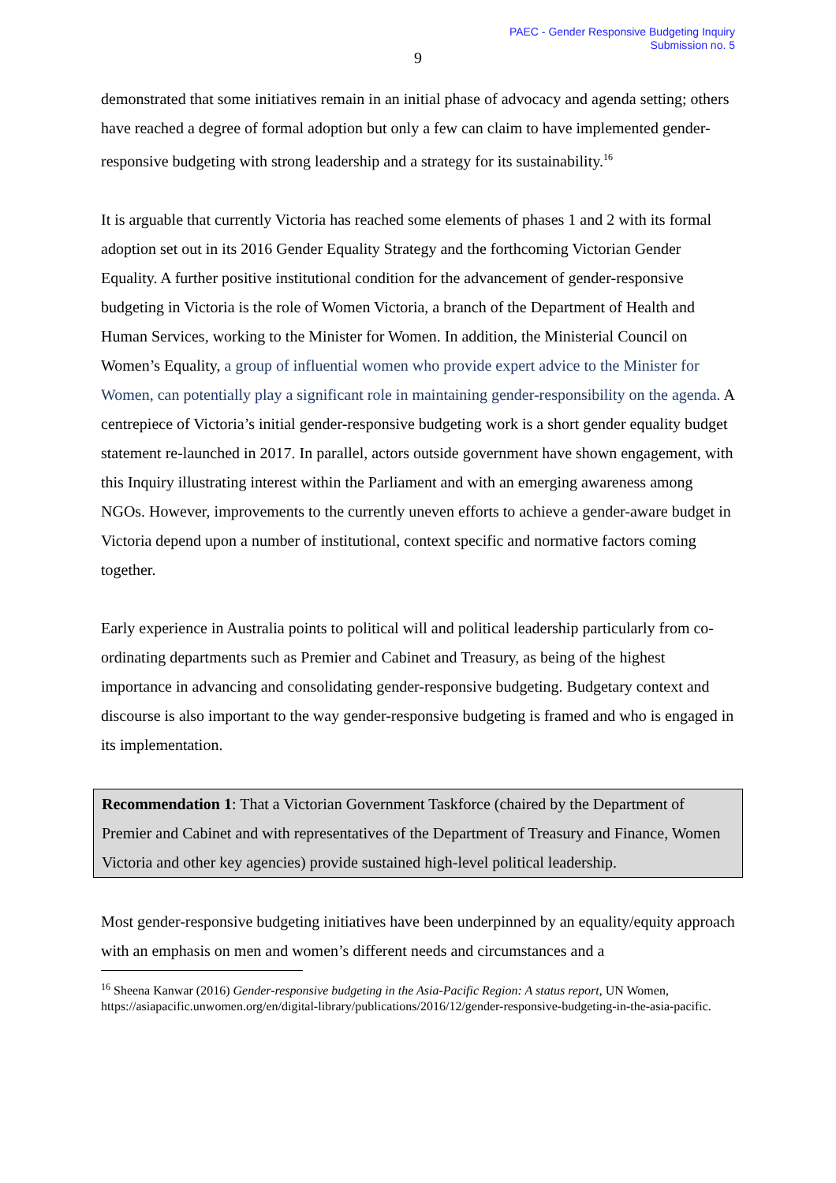PAEC - Gender Responsive Budgeting Inquiry
Submission no. 5
9
demonstrated that some initiatives remain in an initial phase of advocacy and agenda setting; others have reached a degree of formal adoption but only a few can claim to have implemented gender-responsive budgeting with strong leadership and a strategy for its sustainability.<sup>16</sup>
It is arguable that currently Victoria has reached some elements of phases 1 and 2 with its formal adoption set out in its 2016 Gender Equality Strategy and the forthcoming Victorian Gender Equality. A further positive institutional condition for the advancement of gender-responsive budgeting in Victoria is the role of Women Victoria, a branch of the Department of Health and Human Services, working to the Minister for Women. In addition, the Ministerial Council on Women’s Equality, a group of influential women who provide expert advice to the Minister for Women, can potentially play a significant role in maintaining gender-responsibility on the agenda. A centrepiece of Victoria’s initial gender-responsive budgeting work is a short gender equality budget statement re-launched in 2017. In parallel, actors outside government have shown engagement, with this Inquiry illustrating interest within the Parliament and with an emerging awareness among NGOs. However, improvements to the currently uneven efforts to achieve a gender-aware budget in Victoria depend upon a number of institutional, context specific and normative factors coming together.
Early experience in Australia points to political will and political leadership particularly from co-ordinating departments such as Premier and Cabinet and Treasury, as being of the highest importance in advancing and consolidating gender-responsive budgeting. Budgetary context and discourse is also important to the way gender-responsive budgeting is framed and who is engaged in its implementation.
Recommendation 1: That a Victorian Government Taskforce (chaired by the Department of Premier and Cabinet and with representatives of the Department of Treasury and Finance, Women Victoria and other key agencies) provide sustained high-level political leadership.
Most gender-responsive budgeting initiatives have been underpinned by an equality/equity approach with an emphasis on men and women’s different needs and circumstances and a
<sup>16</sup> Sheena Kanwar (2016) Gender-responsive budgeting in the Asia-Pacific Region: A status report, UN Women, https://asiapacific.unwomen.org/en/digital-library/publications/2016/12/gender-responsive-budgeting-in-the-asia-pacific.